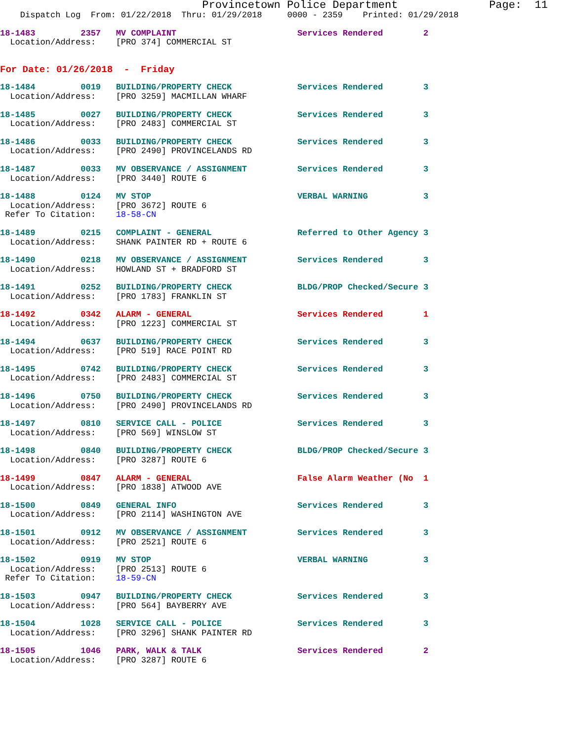Provincetown Police Department              Page:  11
    Dispatch Log  From: 01/22/2018  Thru: 01/29/2018     0000 - 2359    Printed: 01/29/2018
18-1483         2357   MV COMPLAINT                        Services Rendered        2
  Location/Address:    [PRO 374] COMMERCIAL ST
For Date: 01/26/2018  -  Friday
18-1484         0019   BUILDING/PROPERTY CHECK             Services Rendered        3
  Location/Address:    [PRO 3259] MACMILLAN WHARF
18-1485         0027   BUILDING/PROPERTY CHECK             Services Rendered        3
  Location/Address:    [PRO 2483] COMMERCIAL ST
18-1486         0033   BUILDING/PROPERTY CHECK             Services Rendered        3
  Location/Address:    [PRO 2490] PROVINCELANDS RD
18-1487         0033   MV OBSERVANCE / ASSIGNMENT          Services Rendered        3
  Location/Address:    [PRO 3440] ROUTE 6
18-1488         0124   MV STOP                             VERBAL WARNING           3
  Location/Address:    [PRO 3672] ROUTE 6
 Refer To Citation:    18-58-CN
18-1489         0215   COMPLAINT - GENERAL                 Referred to Other Agency 3
  Location/Address:    SHANK PAINTER RD + ROUTE 6
18-1490         0218   MV OBSERVANCE / ASSIGNMENT          Services Rendered        3
  Location/Address:    HOWLAND ST + BRADFORD ST
18-1491         0252   BUILDING/PROPERTY CHECK             BLDG/PROP Checked/Secure 3
  Location/Address:    [PRO 1783] FRANKLIN ST
18-1492         0342   ALARM - GENERAL                     Services Rendered        1
  Location/Address:    [PRO 1223] COMMERCIAL ST
18-1494         0637   BUILDING/PROPERTY CHECK             Services Rendered        3
  Location/Address:    [PRO 519] RACE POINT RD
18-1495         0742   BUILDING/PROPERTY CHECK             Services Rendered        3
  Location/Address:    [PRO 2483] COMMERCIAL ST
18-1496         0750   BUILDING/PROPERTY CHECK             Services Rendered        3
  Location/Address:    [PRO 2490] PROVINCELANDS RD
18-1497         0810   SERVICE CALL - POLICE               Services Rendered        3
  Location/Address:    [PRO 569] WINSLOW ST
18-1498         0840   BUILDING/PROPERTY CHECK             BLDG/PROP Checked/Secure 3
  Location/Address:    [PRO 3287] ROUTE 6
18-1499         0847   ALARM - GENERAL                     False Alarm Weather (No  1
  Location/Address:    [PRO 1838] ATWOOD AVE
18-1500         0849   GENERAL INFO                        Services Rendered        3
  Location/Address:    [PRO 2114] WASHINGTON AVE
18-1501         0912   MV OBSERVANCE / ASSIGNMENT          Services Rendered        3
  Location/Address:    [PRO 2521] ROUTE 6
18-1502         0919   MV STOP                             VERBAL WARNING           3
  Location/Address:    [PRO 2513] ROUTE 6
 Refer To Citation:    18-59-CN
18-1503         0947   BUILDING/PROPERTY CHECK             Services Rendered        3
  Location/Address:    [PRO 564] BAYBERRY AVE
18-1504         1028   SERVICE CALL - POLICE               Services Rendered        3
  Location/Address:    [PRO 3296] SHANK PAINTER RD
18-1505         1046   PARK, WALK & TALK                   Services Rendered        2
  Location/Address:    [PRO 3287] ROUTE 6